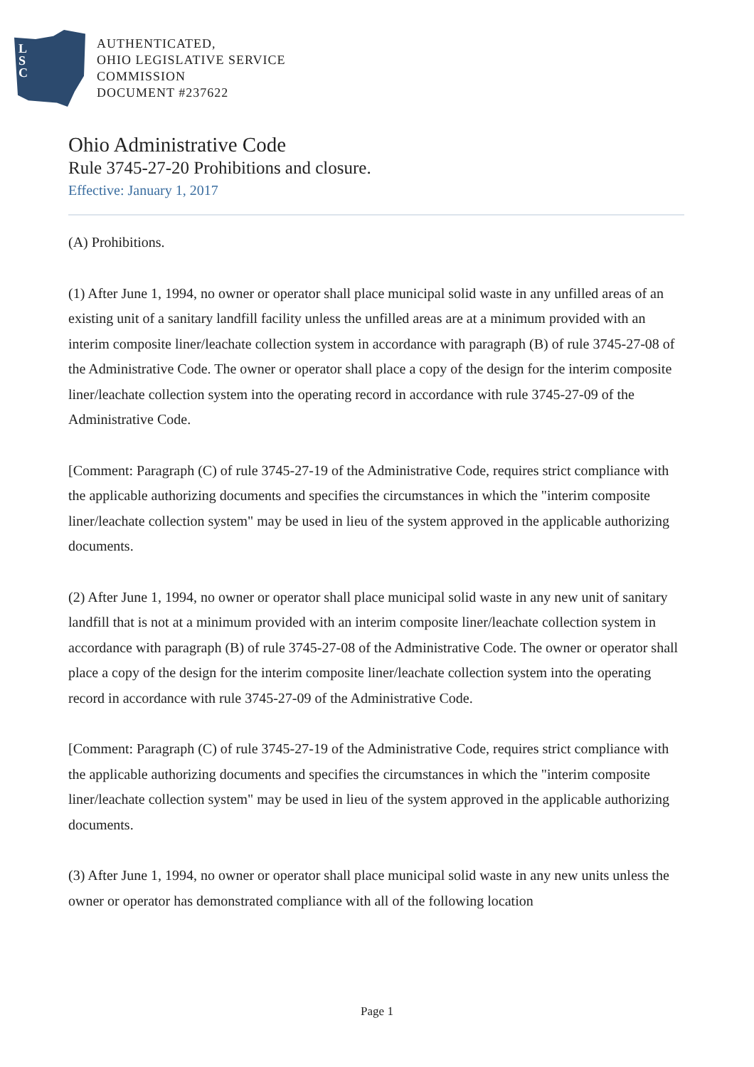L
S
C
AUTHENTICATED,
OHIO LEGISLATIVE SERVICE
COMMISSION
DOCUMENT #237622
Ohio Administrative Code
Rule 3745-27-20 Prohibitions and closure.
Effective: January 1, 2017
(A) Prohibitions.
(1) After June 1, 1994, no owner or operator shall place municipal solid waste in any unfilled areas of an existing unit of a sanitary landfill facility unless the unfilled areas are at a minimum provided with an interim composite liner/leachate collection system in accordance with paragraph (B) of rule 3745-27-08 of the Administrative Code. The owner or operator shall place a copy of the design for the interim composite liner/leachate collection system into the operating record in accordance with rule 3745-27-09 of the Administrative Code.
[Comment: Paragraph (C) of rule 3745-27-19 of the Administrative Code, requires strict compliance with the applicable authorizing documents and specifies the circumstances in which the "interim composite liner/leachate collection system" may be used in lieu of the system approved in the applicable authorizing documents.
(2) After June 1, 1994, no owner or operator shall place municipal solid waste in any new unit of sanitary landfill that is not at a minimum provided with an interim composite liner/leachate collection system in accordance with paragraph (B) of rule 3745-27-08 of the Administrative Code. The owner or operator shall place a copy of the design for the interim composite liner/leachate collection system into the operating record in accordance with rule 3745-27-09 of the Administrative Code.
[Comment: Paragraph (C) of rule 3745-27-19 of the Administrative Code, requires strict compliance with the applicable authorizing documents and specifies the circumstances in which the "interim composite liner/leachate collection system" may be used in lieu of the system approved in the applicable authorizing documents.
(3) After June 1, 1994, no owner or operator shall place municipal solid waste in any new units unless the owner or operator has demonstrated compliance with all of the following location
Page 1